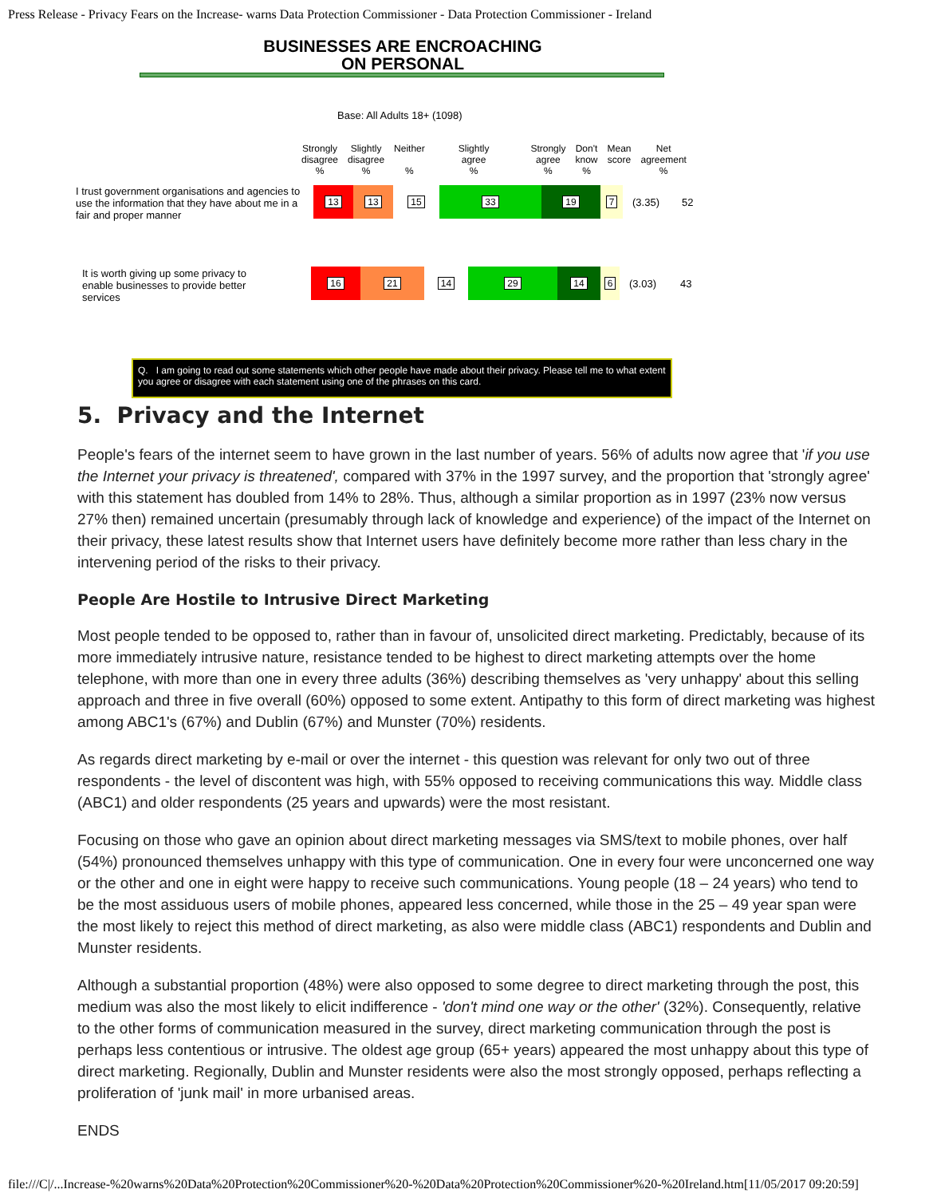Press Release - Privacy Fears on the Increase- warns Data Protection Commissioner - Data Protection Commissioner - Ireland
BUSINESSES ARE ENCROACHING
ON PERSONAL
Base: All Adults 18+ (1098)
Strongly
disagree
%
Slightly
disagree
%
Neither
%
Slightly
agree
%
Strongly
agree
%
Don't
know
%
Mean
score
Net
agreement
%
I trust government organisations and agencies to use the information that they have about me in a fair and proper manner
13 13 15 33 19 7
(3.35) 52
It is worth giving up some privacy to enable businesses to provide better services
16 21 14 29 14 6
(3.03) 43
Q. I am going to read out some statements which other people have made about their privacy. Please tell me to what extent you agree or disagree with each statement using one of the phrases on this card.
5. Privacy and the Internet
People's fears of the internet seem to have grown in the last number of years. 56% of adults now agree that 'if you use the Internet your privacy is threatened', compared with 37% in the 1997 survey, and the proportion that 'strongly agree' with this statement has doubled from 14% to 28%. Thus, although a similar proportion as in 1997 (23% now versus 27% then) remained uncertain (presumably through lack of knowledge and experience) of the impact of the Internet on their privacy, these latest results show that Internet users have definitely become more rather than less chary in the intervening period of the risks to their privacy.
People Are Hostile to Intrusive Direct Marketing
Most people tended to be opposed to, rather than in favour of, unsolicited direct marketing. Predictably, because of its more immediately intrusive nature, resistance tended to be highest to direct marketing attempts over the home telephone, with more than one in every three adults (36%) describing themselves as 'very unhappy' about this selling approach and three in five overall (60%) opposed to some extent. Antipathy to this form of direct marketing was highest among ABC1's (67%) and Dublin (67%) and Munster (70%) residents.
As regards direct marketing by e-mail or over the internet - this question was relevant for only two out of three respondents - the level of discontent was high, with 55% opposed to receiving communications this way. Middle class (ABC1) and older respondents (25 years and upwards) were the most resistant.
Focusing on those who gave an opinion about direct marketing messages via SMS/text to mobile phones, over half (54%) pronounced themselves unhappy with this type of communication. One in every four were unconcerned one way or the other and one in eight were happy to receive such communications. Young people (18 – 24 years) who tend to be the most assiduous users of mobile phones, appeared less concerned, while those in the 25 – 49 year span were the most likely to reject this method of direct marketing, as also were middle class (ABC1) respondents and Dublin and Munster residents.
Although a substantial proportion (48%) were also opposed to some degree to direct marketing through the post, this medium was also the most likely to elicit indifference - 'don't mind one way or the other' (32%). Consequently, relative to the other forms of communication measured in the survey, direct marketing communication through the post is perhaps less contentious or intrusive. The oldest age group (65+ years) appeared the most unhappy about this type of direct marketing. Regionally, Dublin and Munster residents were also the most strongly opposed, perhaps reflecting a proliferation of 'junk mail' in more urbanised areas.
ENDS
file:///C|/...Increase-%20warns%20Data%20Protection%20Commissioner%20-%20Data%20Protection%20Commissioner%20-%20Ireland.htm[11/05/2017 09:20:59]